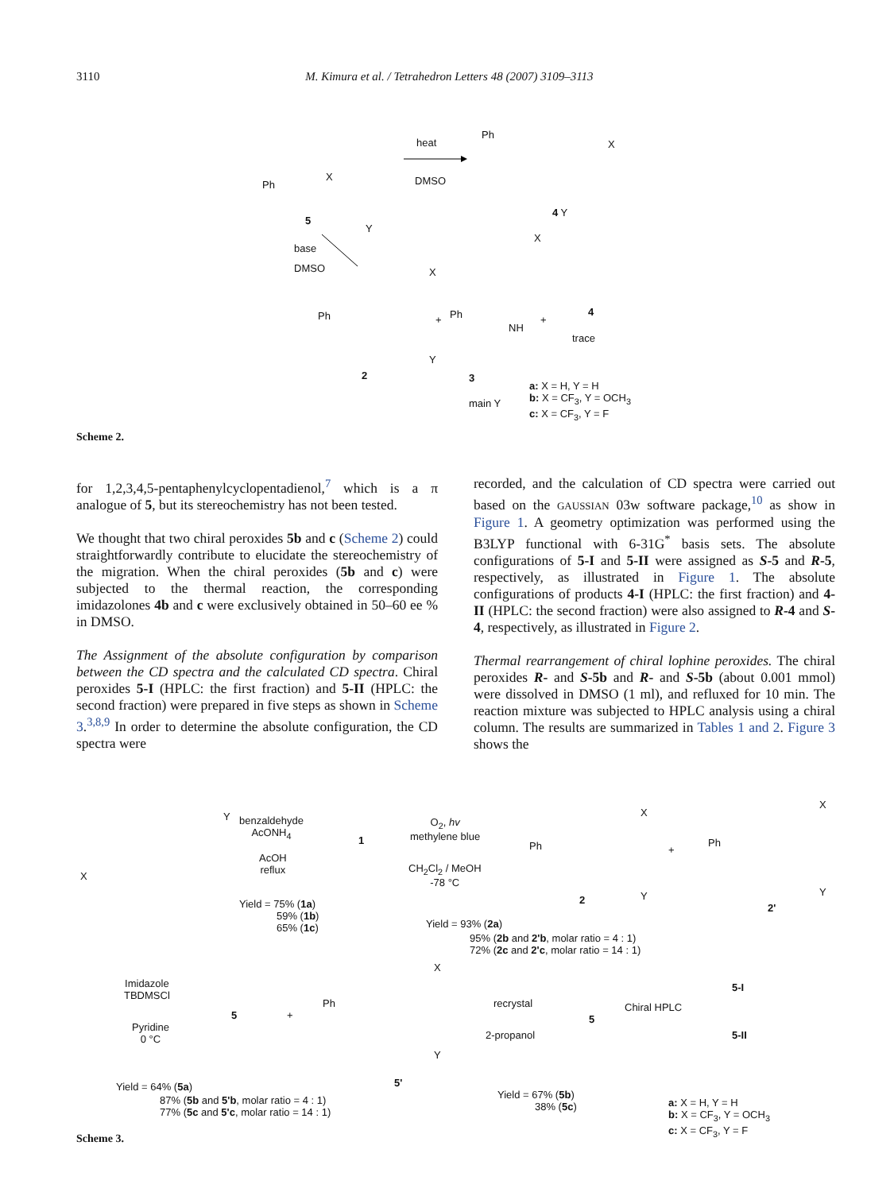3110 M. Kimura et al. / Tetrahedron Letters 48 (2007) 3109–3113
Ph
X
Y
5
heat
DMSO
Ph
X
4 Y
base
DMSO
Ph
X
Y
2
+ Ph
NH
X
3
main Y
+
4
trace
a: X = H, Y = H
b: X = CF<sub>3</sub>, Y = OCH<sub>3</sub>
c: X = CF<sub>3</sub>, Y = F
Scheme 2.
for 1,2,3,4,5-pentaphenylcyclopentadienol,<sup>7</sup> which is a π analogue of 5, but its stereochemistry has not been tested.
We thought that two chiral peroxides 5b and c (Scheme 2) could straightforwardly contribute to elucidate the stereochemistry of the migration. When the chiral peroxides (5b and c) were subjected to the thermal reaction, the corresponding imidazolones 4b and c were exclusively obtained in 50–60 ee % in DMSO.
The Assignment of the absolute configuration by comparison between the CD spectra and the calculated CD spectra. Chiral peroxides 5-I (HPLC: the first fraction) and 5-II (HPLC: the second fraction) were prepared in five steps as shown in Scheme 3.<sup>3,8,9</sup> In order to determine the absolute configuration, the CD spectra were
recorded, and the calculation of CD spectra were carried out based on the GAUSSIAN 03w software package,<sup>10</sup> as show in Figure 1. A geometry optimization was performed using the B3LYP functional with 6-31G<sup>*</sup> basis sets. The absolute configurations of 5-I and 5-II were assigned as S-5 and R-5, respectively, as illustrated in Figure 1. The absolute configurations of products 4-I (HPLC: the first fraction) and 4-II (HPLC: the second fraction) were also assigned to R-4 and S-4, respectively, as illustrated in Figure 2.
Thermal rearrangement of chiral lophine peroxides. The chiral peroxides R- and S-5b and R- and S-5b (about 0.001 mmol) were dissolved in DMSO (1 ml), and refluxed for 10 min. The reaction mixture was subjected to HPLC analysis using a chiral column. The results are summarized in Tables 1 and 2. Figure 3 shows the
X
Y
benzaldehyde
AcONH<sub>4</sub>
AcOH
reflux
1
Yield = 75% (1a)
59% (1b)
65% (1c)
O<sub>2</sub>, hv
methylene blue
CH<sub>2</sub>Cl<sub>2</sub> / MeOH
-78 °C
Ph
X
Y
2
+
Ph
X
Y
2'
Yield = 93% (2a)
95% (2b and 2'b, molar ratio = 4 : 1)
72% (2c and 2'c, molar ratio = 14 : 1)
Imidazole
TBDMSCl
Pyridine
0 °C
5 +
Ph
X
Y
5'
Yield = 64% (5a)
87% (5b and 5'b, molar ratio = 4 : 1)
77% (5c and 5'c, molar ratio = 14 : 1)
recrystal
2-propanol
5
Yield = 67% (5b)
38% (5c)
Chiral HPLC
5-I
5-II
a: X = H, Y = H
b: X = CF<sub>3</sub>, Y = OCH<sub>3</sub>
c: X = CF<sub>3</sub>, Y = F
Scheme 3.